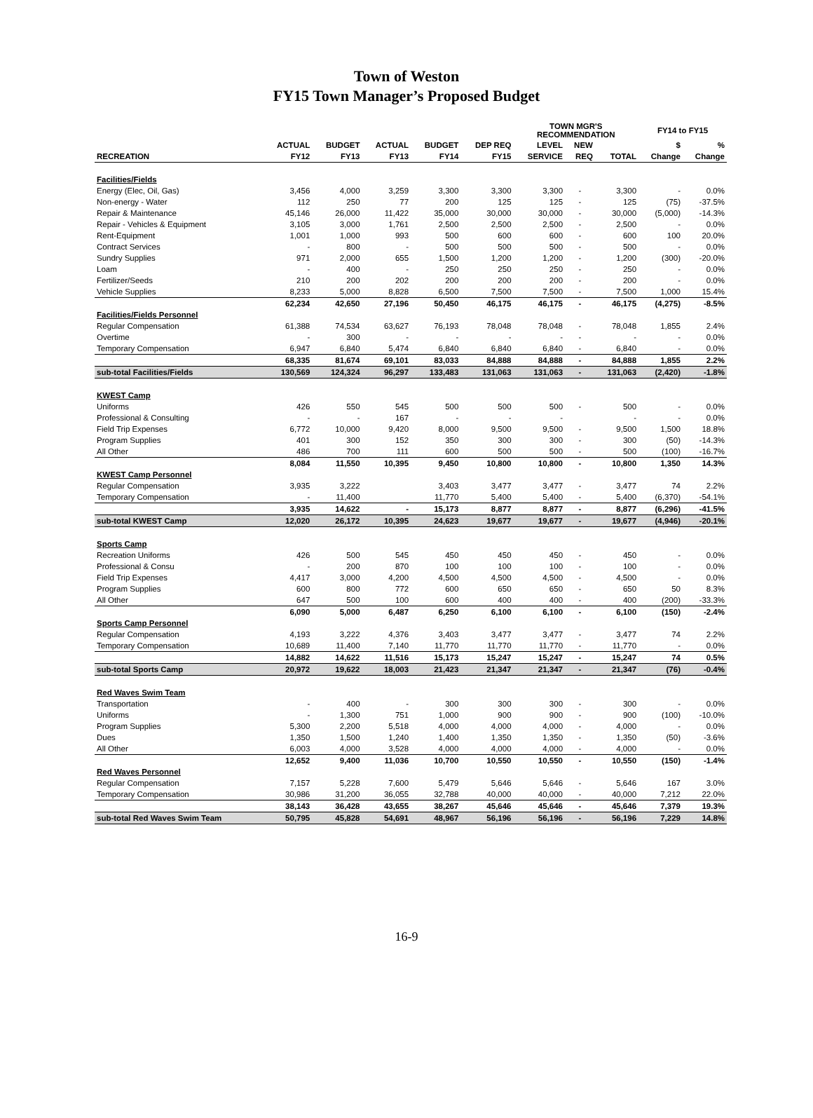Town of Weston
FY15 Town Manager’s Proposed Budget
| | | | | | | TOWN MGR'S RECOMMENDATION | | | FY14 to FY15 | |
| --- | --- | --- | --- | --- | --- | --- | --- | --- | --- | --- |
| | ACTUAL | BUDGET | ACTUAL | BUDGET | DEP REQ | LEVEL | NEW | | $ | % |
| RECREATION | FY12 | FY13 | FY13 | FY14 | FY15 | SERVICE | REQ | TOTAL | Change | Change |
| Facilities/Fields | | | | | | | | | | |
| Energy (Elec, Oil, Gas) | 3,456 | 4,000 | 3,259 | 3,300 | 3,300 | 3,300 | - | 3,300 | - | 0.0% |
| Non-energy - Water | 112 | 250 | 77 | 200 | 125 | 125 | - | 125 | (75) | -37.5% |
| Repair & Maintenance | 45,146 | 26,000 | 11,422 | 35,000 | 30,000 | 30,000 | - | 30,000 | (5,000) | -14.3% |
| Repair - Vehicles & Equipment | 3,105 | 3,000 | 1,761 | 2,500 | 2,500 | 2,500 | - | 2,500 | - | 0.0% |
| Rent-Equipment | 1,001 | 1,000 | 993 | 500 | 600 | 600 | - | 600 | 100 | 20.0% |
| Contract Services | - | 800 | - | 500 | 500 | 500 | - | 500 | - | 0.0% |
| Sundry Supplies | 971 | 2,000 | 655 | 1,500 | 1,200 | 1,200 | - | 1,200 | (300) | -20.0% |
| Loam | - | 400 | - | 250 | 250 | 250 | - | 250 | - | 0.0% |
| Fertilizer/Seeds | 210 | 200 | 202 | 200 | 200 | 200 | - | 200 | - | 0.0% |
| Vehicle Supplies | 8,233 | 5,000 | 8,828 | 6,500 | 7,500 | 7,500 | - | 7,500 | 1,000 | 15.4% |
| | 62,234 | 42,650 | 27,196 | 50,450 | 46,175 | 46,175 | - | 46,175 | (4,275) | -8.5% |
| Facilities/Fields Personnel | | | | | | | | | | |
| Regular Compensation | 61,388 | 74,534 | 63,627 | 76,193 | 78,048 | 78,048 | - | 78,048 | 1,855 | 2.4% |
| Overtime | - | 300 | - | - | - | - | - | - | - | 0.0% |
| Temporary Compensation | 6,947 | 6,840 | 5,474 | 6,840 | 6,840 | 6,840 | - | 6,840 | - | 0.0% |
| | 68,335 | 81,674 | 69,101 | 83,033 | 84,888 | 84,888 | - | 84,888 | 1,855 | 2.2% |
| sub-total Facilities/Fields | 130,569 | 124,324 | 96,297 | 133,483 | 131,063 | 131,063 | - | 131,063 | (2,420) | -1.8% |
| KWEST Camp | | | | | | | | | | |
| Uniforms | 426 | 550 | 545 | 500 | 500 | 500 | - | 500 | - | 0.0% |
| Professional & Consulting | - | - | 167 | - | - | - | | - | - | 0.0% |
| Field Trip Expenses | 6,772 | 10,000 | 9,420 | 8,000 | 9,500 | 9,500 | - | 9,500 | 1,500 | 18.8% |
| Program Supplies | 401 | 300 | 152 | 350 | 300 | 300 | - | 300 | (50) | -14.3% |
| All Other | 486 | 700 | 111 | 600 | 500 | 500 | - | 500 | (100) | -16.7% |
| | 8,084 | 11,550 | 10,395 | 9,450 | 10,800 | 10,800 | - | 10,800 | 1,350 | 14.3% |
| KWEST Camp Personnel | | | | | | | | | | |
| Regular Compensation | 3,935 | 3,222 | | 3,403 | 3,477 | 3,477 | - | 3,477 | 74 | 2.2% |
| Temporary Compensation | - | 11,400 | | 11,770 | 5,400 | 5,400 | - | 5,400 | (6,370) | -54.1% |
| | 3,935 | 14,622 | - | 15,173 | 8,877 | 8,877 | - | 8,877 | (6,296) | -41.5% |
| sub-total KWEST Camp | 12,020 | 26,172 | 10,395 | 24,623 | 19,677 | 19,677 | - | 19,677 | (4,946) | -20.1% |
| Sports Camp | | | | | | | | | | |
| Recreation Uniforms | 426 | 500 | 545 | 450 | 450 | 450 | - | 450 | - | 0.0% |
| Professional & Consu | - | 200 | 870 | 100 | 100 | 100 | - | 100 | - | 0.0% |
| Field Trip Expenses | 4,417 | 3,000 | 4,200 | 4,500 | 4,500 | 4,500 | - | 4,500 | - | 0.0% |
| Program Supplies | 600 | 800 | 772 | 600 | 650 | 650 | - | 650 | 50 | 8.3% |
| All Other | 647 | 500 | 100 | 600 | 400 | 400 | - | 400 | (200) | -33.3% |
| | 6,090 | 5,000 | 6,487 | 6,250 | 6,100 | 6,100 | - | 6,100 | (150) | -2.4% |
| Sports Camp Personnel | | | | | | | | | | |
| Regular Compensation | 4,193 | 3,222 | 4,376 | 3,403 | 3,477 | 3,477 | - | 3,477 | 74 | 2.2% |
| Temporary Compensation | 10,689 | 11,400 | 7,140 | 11,770 | 11,770 | 11,770 | - | 11,770 | - | 0.0% |
| | 14,882 | 14,622 | 11,516 | 15,173 | 15,247 | 15,247 | - | 15,247 | 74 | 0.5% |
| sub-total Sports Camp | 20,972 | 19,622 | 18,003 | 21,423 | 21,347 | 21,347 | - | 21,347 | (76) | -0.4% |
| Red Waves Swim Team | | | | | | | | | | |
| Transportation | - | 400 | - | 300 | 300 | 300 | - | 300 | - | 0.0% |
| Uniforms | - | 1,300 | 751 | 1,000 | 900 | 900 | - | 900 | (100) | -10.0% |
| Program Supplies | 5,300 | 2,200 | 5,518 | 4,000 | 4,000 | 4,000 | - | 4,000 | - | 0.0% |
| Dues | 1,350 | 1,500 | 1,240 | 1,400 | 1,350 | 1,350 | - | 1,350 | (50) | -3.6% |
| All Other | 6,003 | 4,000 | 3,528 | 4,000 | 4,000 | 4,000 | - | 4,000 | - | 0.0% |
| | 12,652 | 9,400 | 11,036 | 10,700 | 10,550 | 10,550 | - | 10,550 | (150) | -1.4% |
| Red Waves Personnel | | | | | | | | | | |
| Regular Compensation | 7,157 | 5,228 | 7,600 | 5,479 | 5,646 | 5,646 | - | 5,646 | 167 | 3.0% |
| Temporary Compensation | 30,986 | 31,200 | 36,055 | 32,788 | 40,000 | 40,000 | - | 40,000 | 7,212 | 22.0% |
| | 38,143 | 36,428 | 43,655 | 38,267 | 45,646 | 45,646 | - | 45,646 | 7,379 | 19.3% |
| sub-total Red Waves Swim Team | 50,795 | 45,828 | 54,691 | 48,967 | 56,196 | 56,196 | - | 56,196 | 7,229 | 14.8% |
16-9